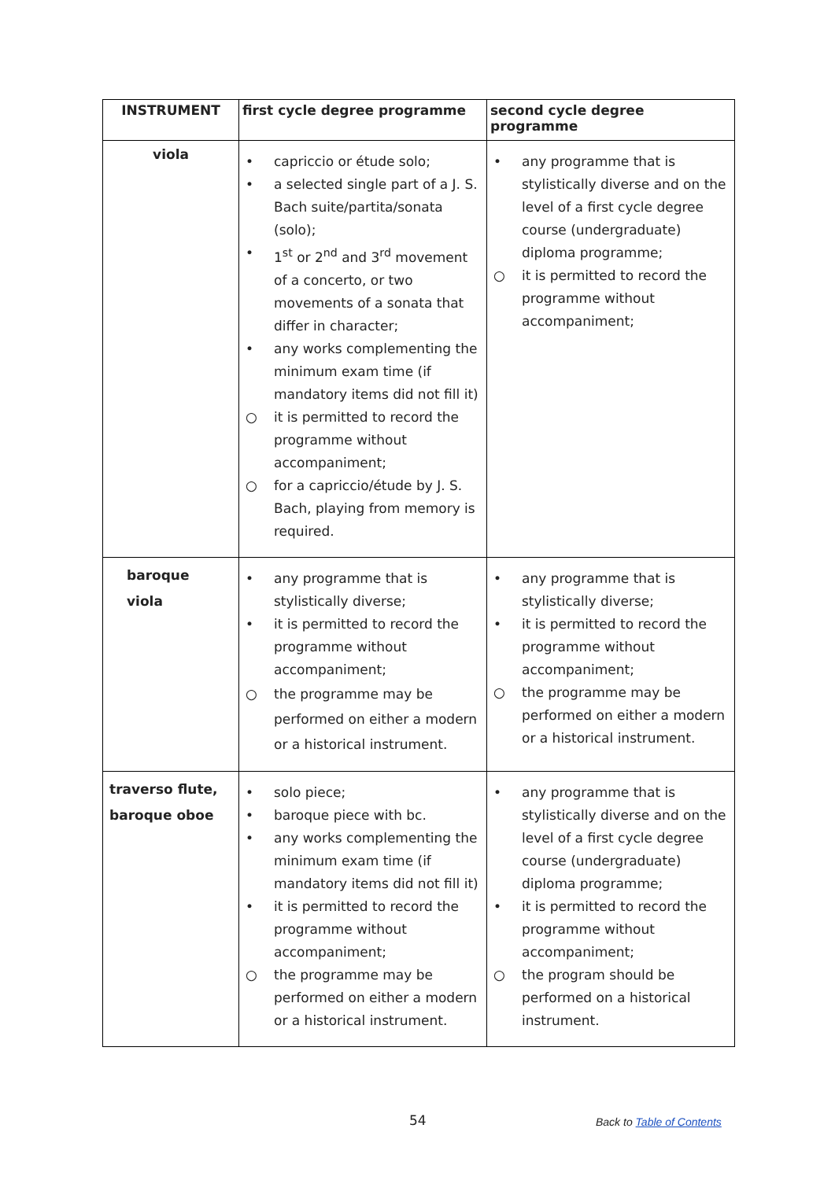| INSTRUMENT | first cycle degree programme | second cycle degree programme |
| --- | --- | --- |
| viola | • capriccio or étude solo; • a selected single part of a J. S. Bach suite/partita/sonata (solo); • 1<sup>st</sup> or 2<sup>nd</sup> and 3<sup>rd</sup> movement of a concerto, or two movements of a sonata that differ in character; • any works complementing the minimum exam time (if mandatory items did not fill it) ○ it is permitted to record the programme without accompaniment; ○ for a capriccio/étude by J. S. Bach, playing from memory is required. | • any programme that is stylistically diverse and on the level of a first cycle degree course (undergraduate) diploma programme; ○ it is permitted to record the programme without accompaniment; |
| baroque viola | • any programme that is stylistically diverse; • it is permitted to record the programme without accompaniment; ○ the programme may be performed on either a modern or a historical instrument. | • any programme that is stylistically diverse; • it is permitted to record the programme without accompaniment; ○ the programme may be performed on either a modern or a historical instrument. |
| traverso flute, baroque oboe | • solo piece; • baroque piece with bc. • any works complementing the minimum exam time (if mandatory items did not fill it) • it is permitted to record the programme without accompaniment; ○ the programme may be performed on either a modern or a historical instrument. | • any programme that is stylistically diverse and on the level of a first cycle degree course (undergraduate) diploma programme; • it is permitted to record the programme without accompaniment; ○ the program should be performed on a historical instrument. |
54 Back to Table of Contents